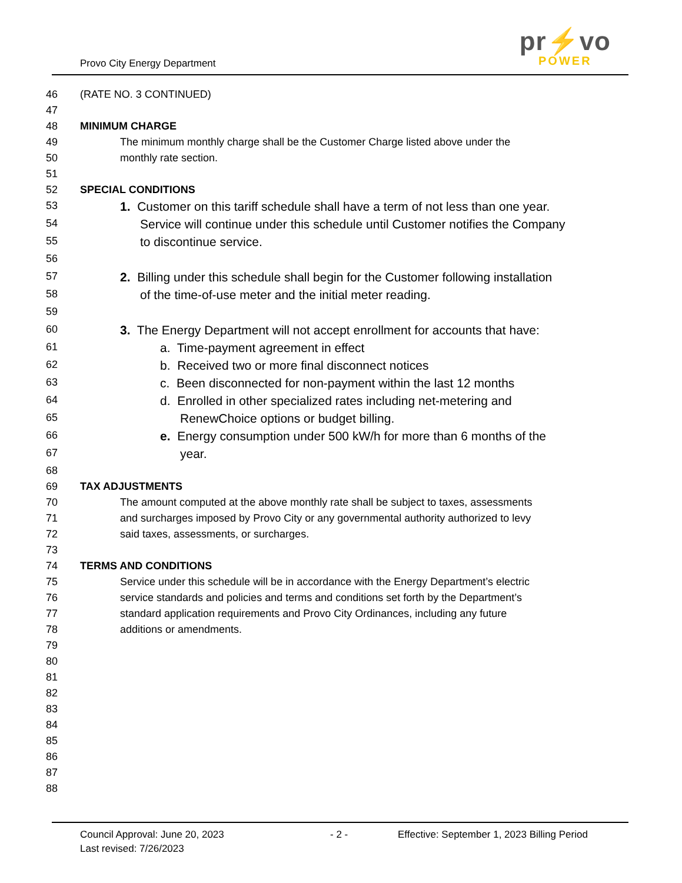Provo City Energy Department
pr⚡vo
POWER
46 (RATE NO. 3 CONTINUED)
47
48 MINIMUM CHARGE
49 The minimum monthly charge shall be the Customer Charge listed above under the
50 monthly rate section.
51
52 SPECIAL CONDITIONS
53
1. Customer on this tariff schedule shall have a term of not less than one year.
54
Service will continue under this schedule until Customer notifies the Company
55
to discontinue service.
56
57
2. Billing under this schedule shall begin for the Customer following installation
58
of the time-of-use meter and the initial meter reading.
59
60
3. The Energy Department will not accept enrollment for accounts that have:
61
a. Time-payment agreement in effect
62
b. Received two or more final disconnect notices
63
c. Been disconnected for non-payment within the last 12 months
64
d. Enrolled in other specialized rates including net-metering and
65
RenewChoice options or budget billing.
66
e. Energy consumption under 500 kW/h for more than 6 months of the
67
year.
68
69 TAX ADJUSTMENTS
70 The amount computed at the above monthly rate shall be subject to taxes, assessments
71 and surcharges imposed by Provo City or any governmental authority authorized to levy
72 said taxes, assessments, or surcharges.
73
74 TERMS AND CONDITIONS
75 Service under this schedule will be in accordance with the Energy Department’s electric
76 service standards and policies and terms and conditions set forth by the Department’s
77 standard application requirements and Provo City Ordinances, including any future
78 additions or amendments.
79
80
81
82
83
84
85
86
87
88
Council Approval: June 20, 2023 - 2 - Effective: September 1, 2023 Billing Period
Last revised: 7/26/2023